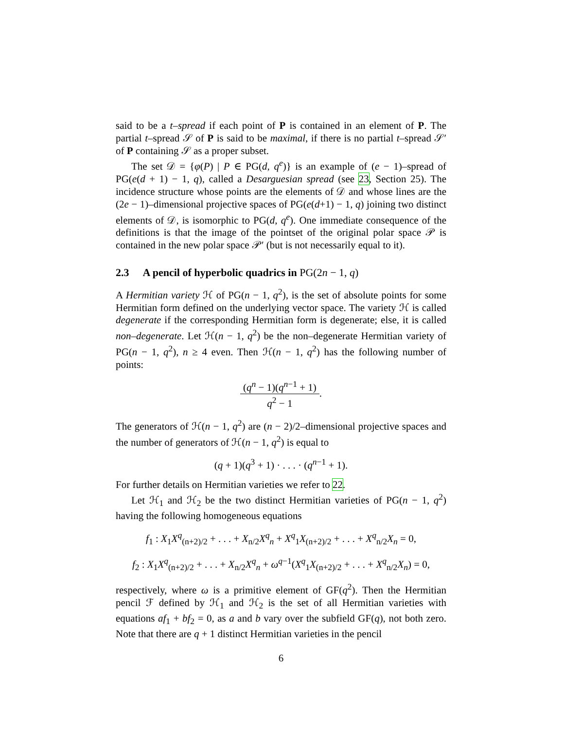said to be a t–spread if each point of P is contained in an element of P. The partial t–spread 𝒮 of P is said to be maximal, if there is no partial t–spread 𝒮′ of P containing 𝒮 as a proper subset.
The set 𝒟 = {φ(P) | P ∈ PG(d, q<sup>e</sup>)} is an example of (e − 1)–spread of PG(e(d + 1) − 1, q), called a Desarguesian spread (see 23, Section 25). The incidence structure whose points are the elements of 𝒟 and whose lines are the (2e − 1)–dimensional projective spaces of PG(e(d+1) − 1, q) joining two distinct elements of 𝒟, is isomorphic to PG(d, q<sup>e</sup>). One immediate consequence of the definitions is that the image of the pointset of the original polar space 𝒫 is contained in the new polar space 𝒫′ (but is not necessarily equal to it).
2.3 A pencil of hyperbolic quadrics in PG(2n − 1, q)
A Hermitian variety ℋ of PG(n − 1, q<sup>2</sup>), is the set of absolute points for some Hermitian form defined on the underlying vector space. The variety ℋ is called degenerate if the corresponding Hermitian form is degenerate; else, it is called non–degenerate. Let ℋ(n − 1, q<sup>2</sup>) be the non–degenerate Hermitian variety of PG(n − 1, q<sup>2</sup>), n ≥ 4 even. Then ℋ(n − 1, q<sup>2</sup>) has the following number of points:
(q<sup>n</sup> − 1)(q<sup>n−1</sup> + 1) q<sup>2</sup> − 1.
The generators of ℋ(n − 1, q<sup>2</sup>) are (n − 2)/2–dimensional projective spaces and the number of generators of ℋ(n − 1, q<sup>2</sup>) is equal to
(q + 1)(q<sup>3</sup> + 1) · . . . · (q<sup>n−1</sup> + 1).
For further details on Hermitian varieties we refer to 22.
Let ℋ<sub>1</sub> and ℋ<sub>2</sub> be the two distinct Hermitian varieties of PG(n − 1, q<sup>2</sup>) having the following homogeneous equations
f<sub>1</sub> : X<sub>1</sub>X<sup>q</sup><sub>(n+2)/2</sub> + . . . + X<sub>n/2</sub>X<sup>q</sup><sub>n</sub> + X<sup>q</sup><sub>1</sub>X<sub>(n+2)/2</sub> + . . . + X<sup>q</sup><sub>n/2</sub>X<sub>n</sub> = 0,
f<sub>2</sub> : X<sub>1</sub>X<sup>q</sup><sub>(n+2)/2</sub> + . . . + X<sub>n/2</sub>X<sup>q</sup><sub>n</sub> + ω<sup>q−1</sup>(X<sup>q</sup><sub>1</sub>X<sub>(n+2)/2</sub> + . . . + X<sup>q</sup><sub>n/2</sub>X<sub>n</sub>) = 0,
respectively, where ω is a primitive element of GF(q<sup>2</sup>). Then the Hermitian pencil ℱ defined by ℋ<sub>1</sub> and ℋ<sub>2</sub> is the set of all Hermitian varieties with equations af<sub>1</sub> + bf<sub>2</sub> = 0, as a and b vary over the subfield GF(q), not both zero. Note that there are q + 1 distinct Hermitian varieties in the pencil
6